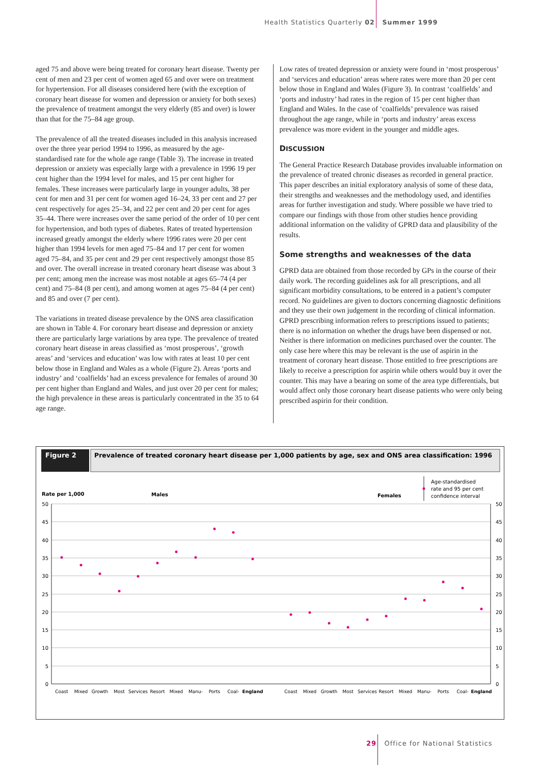Health Statistics Quarterly 02 Summer 1999
aged 75 and above were being treated for coronary heart disease. Twenty per cent of men and 23 per cent of women aged 65 and over were on treatment for hypertension. For all diseases considered here (with the exception of coronary heart disease for women and depression or anxiety for both sexes) the prevalence of treatment amongst the very elderly (85 and over) is lower than that for the 75–84 age group.
The prevalence of all the treated diseases included in this analysis increased over the three year period 1994 to 1996, as measured by the age-standardised rate for the whole age range (Table 3). The increase in treated depression or anxiety was especially large with a prevalence in 1996 19 per cent higher than the 1994 level for males, and 15 per cent higher for females. These increases were particularly large in younger adults, 38 per cent for men and 31 per cent for women aged 16–24, 33 per cent and 27 per cent respectively for ages 25–34, and 22 per cent and 20 per cent for ages 35–44. There were increases over the same period of the order of 10 per cent for hypertension, and both types of diabetes. Rates of treated hypertension increased greatly amongst the elderly where 1996 rates were 20 per cent higher than 1994 levels for men aged 75–84 and 17 per cent for women aged 75–84, and 35 per cent and 29 per cent respectively amongst those 85 and over. The overall increase in treated coronary heart disease was about 3 per cent; among men the increase was most notable at ages 65–74 (4 per cent) and 75–84 (8 per cent), and among women at ages 75–84 (4 per cent) and 85 and over (7 per cent).
The variations in treated disease prevalence by the ONS area classification are shown in Table 4. For coronary heart disease and depression or anxiety there are particularly large variations by area type. The prevalence of treated coronary heart disease in areas classified as ‘most prosperous’, ‘growth areas’ and ‘services and education’ was low with rates at least 10 per cent below those in England and Wales as a whole (Figure 2). Areas ‘ports and industry’ and ‘coalfields’ had an excess prevalence for females of around 30 per cent higher than England and Wales, and just over 20 per cent for males; the high prevalence in these areas is particularly concentrated in the 35 to 64 age range.
Low rates of treated depression or anxiety were found in ‘most prosperous’ and ‘services and education’ areas where rates were more than 20 per cent below those in England and Wales (Figure 3). In contrast ‘coalfields’ and ‘ports and industry’ had rates in the region of 15 per cent higher than England and Wales. In the case of ‘coalfields’ prevalence was raised throughout the age range, while in ‘ports and industry’ areas excess prevalence was more evident in the younger and middle ages.
DISCUSSION
The General Practice Research Database provides invaluable information on the prevalence of treated chronic diseases as recorded in general practice. This paper describes an initial exploratory analysis of some of these data, their strengths and weaknesses and the methodology used, and identifies areas for further investigation and study. Where possible we have tried to compare our findings with those from other studies hence providing additional information on the validity of GPRD data and plausibility of the results.
Some strengths and weaknesses of the data
GPRD data are obtained from those recorded by GPs in the course of their daily work. The recording guidelines ask for all prescriptions, and all significant morbidity consultations, to be entered in a patient’s computer record. No guidelines are given to doctors concerning diagnostic definitions and they use their own judgement in the recording of clinical information. GPRD prescribing information refers to prescriptions issued to patients; there is no information on whether the drugs have been dispensed or not. Neither is there information on medicines purchased over the counter. The only case here where this may be relevant is the use of aspirin in the treatment of coronary heart disease. Those entitled to free prescriptions are likely to receive a prescription for aspirin while others would buy it over the counter. This may have a bearing on some of the area type differentials, but would affect only those coronary heart disease patients who were only being prescribed aspirin for their condition.
Figure 2
Prevalence of treated coronary heart disease per 1,000 patients by age, sex and ONS area classification: 1996
Rate per 1,000
Males
Females
Age-standardised
rate and 95 per cent
confidence interval
50
45
40
35
30
25
20
15
10
5
0
50
45
40
35
30
25
20
15
10
5
0
Coast
Mixed
Growth
Most
Services
Resort
Mixed
Manu-
Ports
Coal-
England
Coast
Mixed
Growth
Most
Services
Resort
Mixed
Manu-
Ports
Coal-
England
29 Office for National Statistics